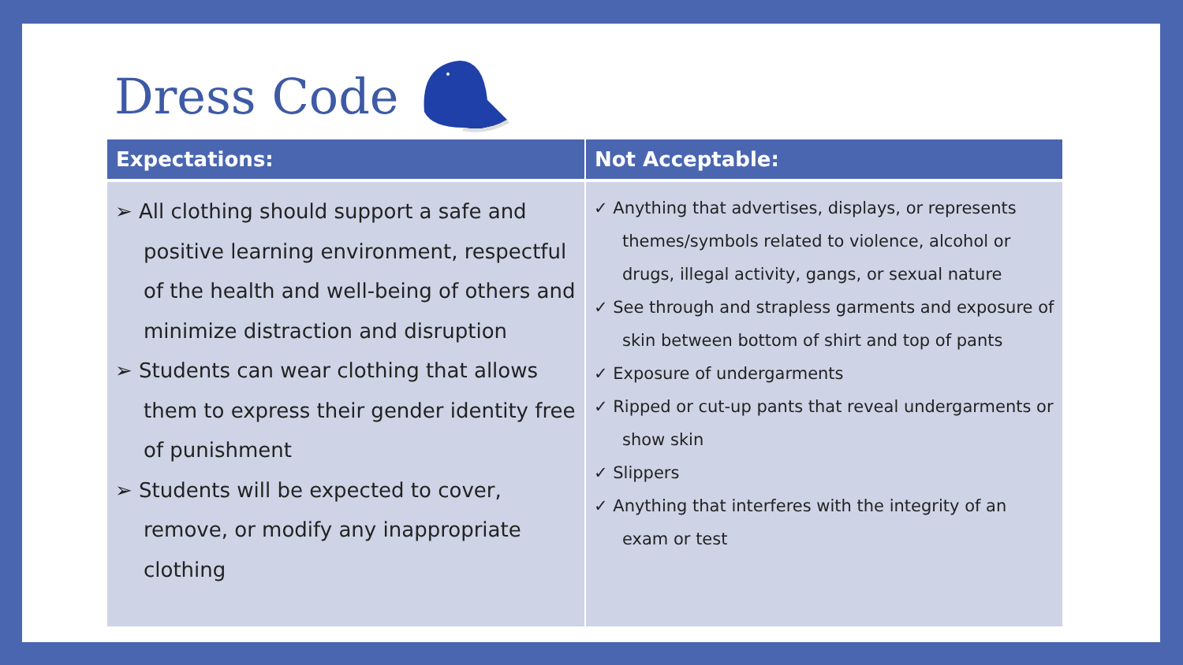Dress Code
| Expectations: | Not Acceptable: |
| --- | --- |
| ➢ All clothing should support a safe and positive learning environment, respectful of the health and well-being of others and minimize distraction and disruption ➢ Students can wear clothing that allows them to express their gender identity free of punishment ➢ Students will be expected to cover, remove, or modify any inappropriate clothing | ✓ Anything that advertises, displays, or represents themes/symbols related to violence, alcohol or drugs, illegal activity, gangs, or sexual nature ✓ See through and strapless garments and exposure of skin between bottom of shirt and top of pants ✓ Exposure of undergarments ✓ Ripped or cut-up pants that reveal undergarments or show skin ✓ Slippers ✓ Anything that interferes with the integrity of an exam or test |